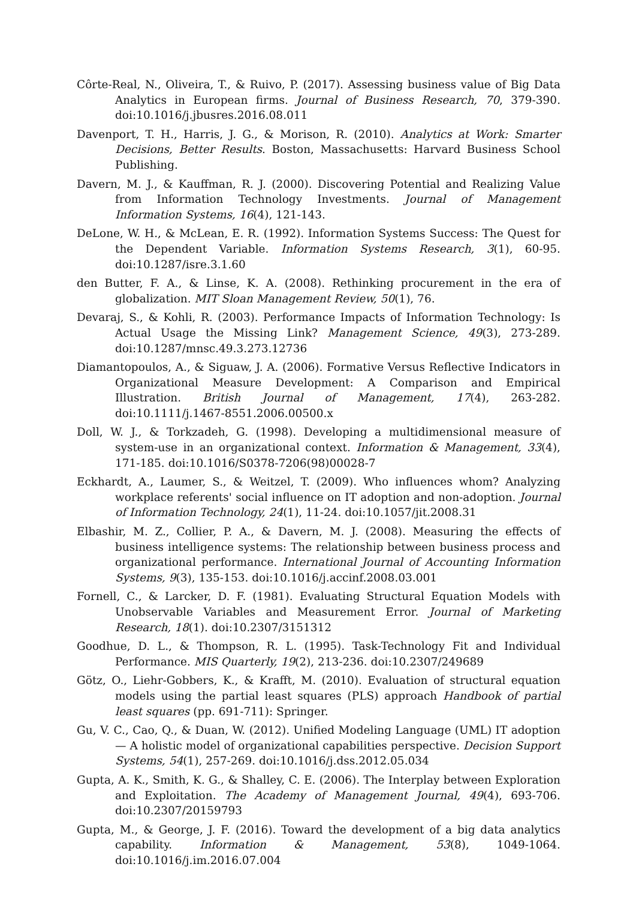Côrte-Real, N., Oliveira, T., & Ruivo, P. (2017). Assessing business value of Big Data Analytics in European firms. Journal of Business Research, 70, 379-390. doi:10.1016/j.jbusres.2016.08.011
Davenport, T. H., Harris, J. G., & Morison, R. (2010). Analytics at Work: Smarter Decisions, Better Results. Boston, Massachusetts: Harvard Business School Publishing.
Davern, M. J., & Kauffman, R. J. (2000). Discovering Potential and Realizing Value from Information Technology Investments. Journal of Management Information Systems, 16(4), 121-143.
DeLone, W. H., & McLean, E. R. (1992). Information Systems Success: The Quest for the Dependent Variable. Information Systems Research, 3(1), 60-95. doi:10.1287/isre.3.1.60
den Butter, F. A., & Linse, K. A. (2008). Rethinking procurement in the era of globalization. MIT Sloan Management Review, 50(1), 76.
Devaraj, S., & Kohli, R. (2003). Performance Impacts of Information Technology: Is Actual Usage the Missing Link? Management Science, 49(3), 273-289. doi:10.1287/mnsc.49.3.273.12736
Diamantopoulos, A., & Siguaw, J. A. (2006). Formative Versus Reflective Indicators in Organizational Measure Development: A Comparison and Empirical Illustration. British Journal of Management, 17(4), 263-282. doi:10.1111/j.1467-8551.2006.00500.x
Doll, W. J., & Torkzadeh, G. (1998). Developing a multidimensional measure of system-use in an organizational context. Information & Management, 33(4), 171-185. doi:10.1016/S0378-7206(98)00028-7
Eckhardt, A., Laumer, S., & Weitzel, T. (2009). Who influences whom? Analyzing workplace referents' social influence on IT adoption and non-adoption. Journal of Information Technology, 24(1), 11-24. doi:10.1057/jit.2008.31
Elbashir, M. Z., Collier, P. A., & Davern, M. J. (2008). Measuring the effects of business intelligence systems: The relationship between business process and organizational performance. International Journal of Accounting Information Systems, 9(3), 135-153. doi:10.1016/j.accinf.2008.03.001
Fornell, C., & Larcker, D. F. (1981). Evaluating Structural Equation Models with Unobservable Variables and Measurement Error. Journal of Marketing Research, 18(1). doi:10.2307/3151312
Goodhue, D. L., & Thompson, R. L. (1995). Task-Technology Fit and Individual Performance. MIS Quarterly, 19(2), 213-236. doi:10.2307/249689
Götz, O., Liehr-Gobbers, K., & Krafft, M. (2010). Evaluation of structural equation models using the partial least squares (PLS) approach Handbook of partial least squares (pp. 691-711): Springer.
Gu, V. C., Cao, Q., & Duan, W. (2012). Unified Modeling Language (UML) IT adoption — A holistic model of organizational capabilities perspective. Decision Support Systems, 54(1), 257-269. doi:10.1016/j.dss.2012.05.034
Gupta, A. K., Smith, K. G., & Shalley, C. E. (2006). The Interplay between Exploration and Exploitation. The Academy of Management Journal, 49(4), 693-706. doi:10.2307/20159793
Gupta, M., & George, J. F. (2016). Toward the development of a big data analytics capability. Information & Management, 53(8), 1049-1064. doi:10.1016/j.im.2016.07.004